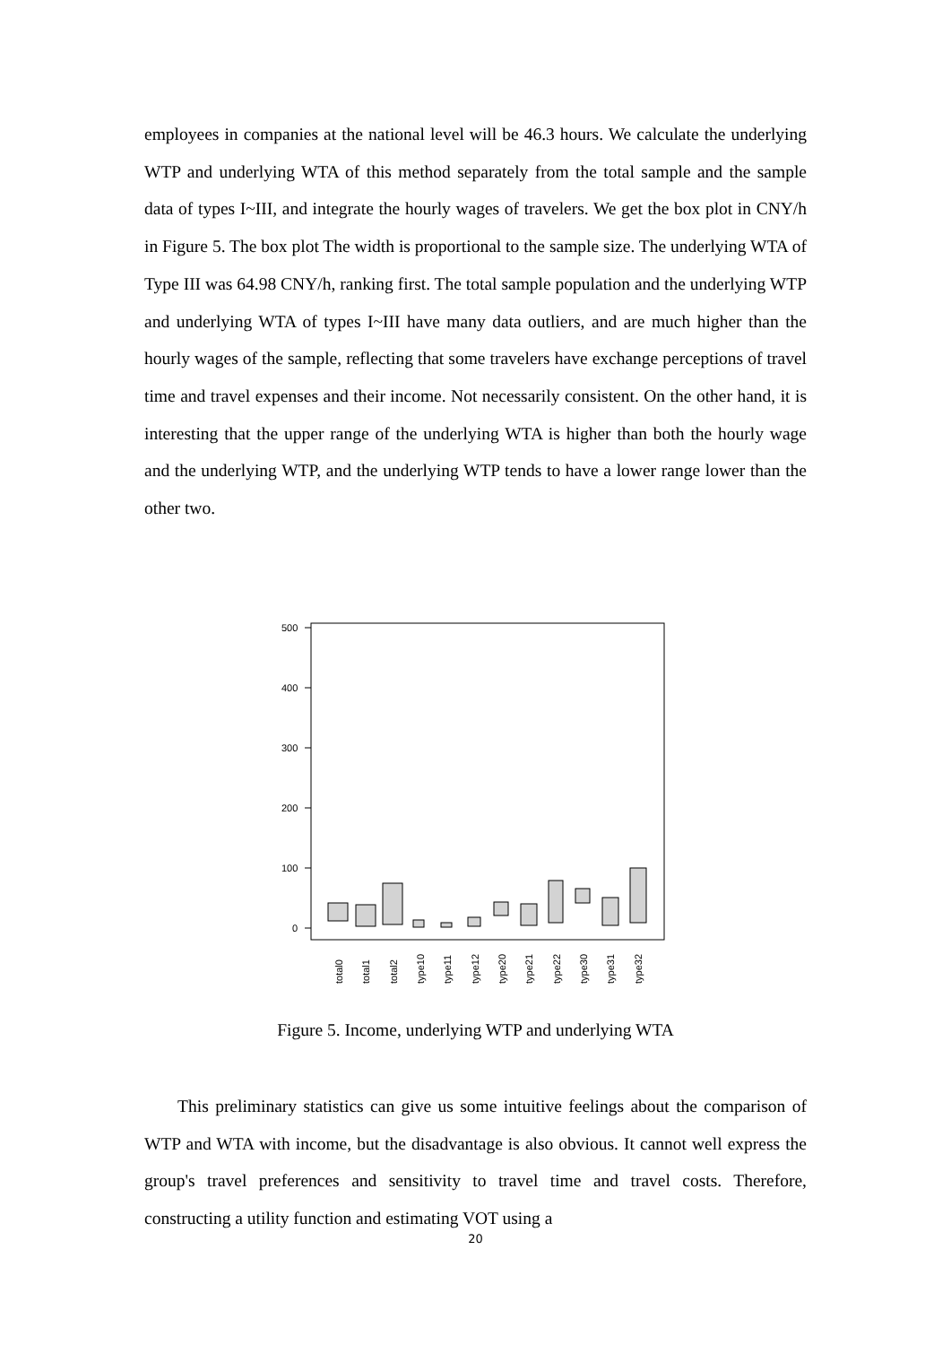employees in companies at the national level will be 46.3 hours. We calculate the underlying WTP and underlying WTA of this method separately from the total sample and the sample data of types I~III, and integrate the hourly wages of travelers. We get the box plot in CNY/h in Figure 5. The box plot The width is proportional to the sample size. The underlying WTA of Type III was 64.98 CNY/h, ranking first. The total sample population and the underlying WTP and underlying WTA of types I~III have many data outliers, and are much higher than the hourly wages of the sample, reflecting that some travelers have exchange perceptions of travel time and travel expenses and their income. Not necessarily consistent. On the other hand, it is interesting that the upper range of the underlying WTA is higher than both the hourly wage and the underlying WTP, and the underlying WTP tends to have a lower range lower than the other two.
500
400
300
200
100
0
total0
total1
total2
type10
type11
type12
type20
type21
type22
type30
type31
type32
Figure 5. Income, underlying WTP and underlying WTA
This preliminary statistics can give us some intuitive feelings about the comparison of WTP and WTA with income, but the disadvantage is also obvious. It cannot well express the group's travel preferences and sensitivity to travel time and travel costs. Therefore, constructing a utility function and estimating VOT using a
20